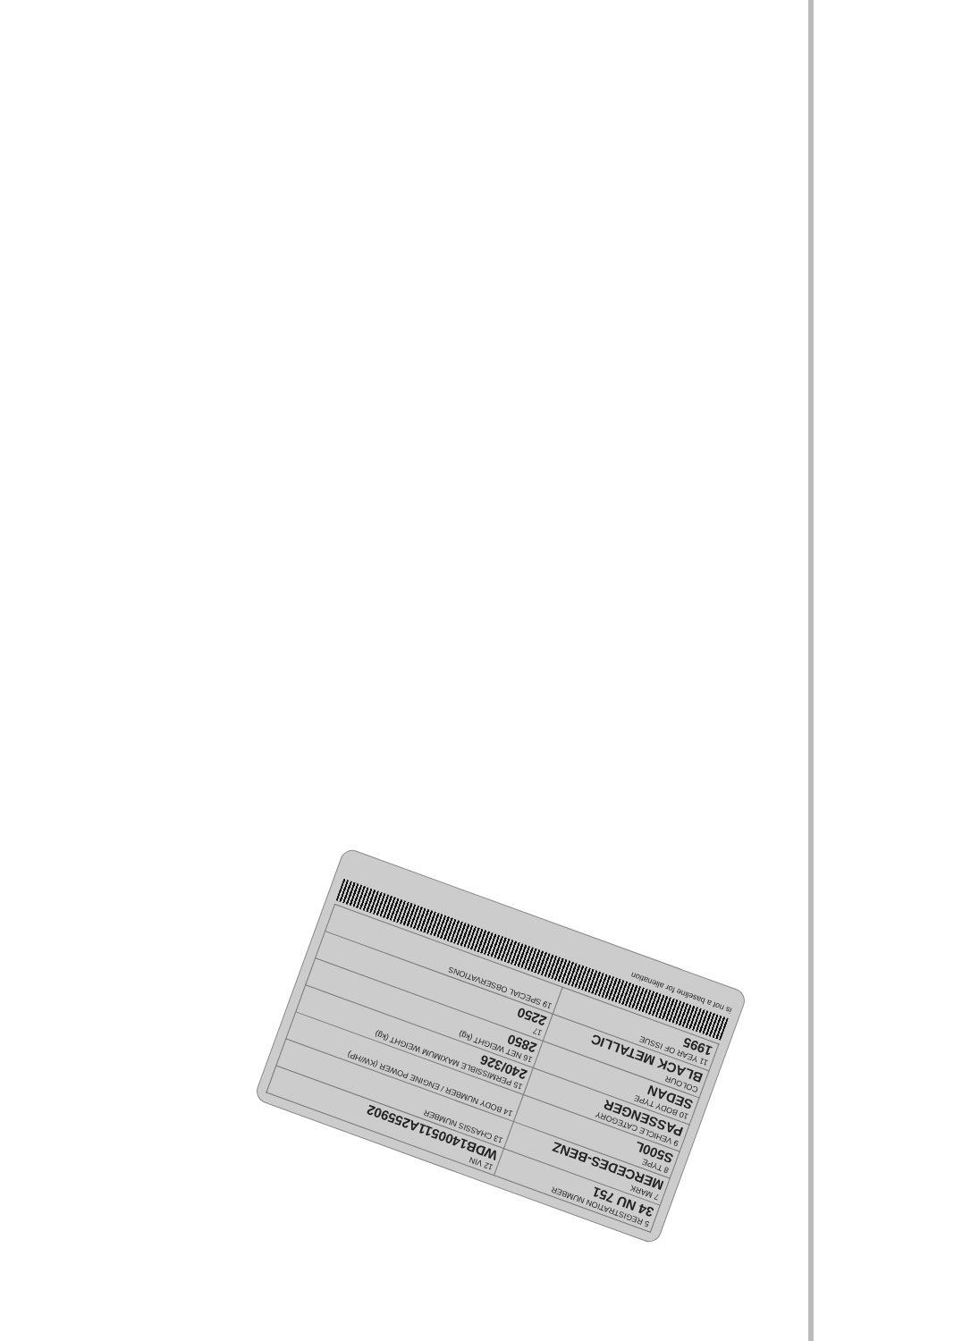| 5 REGISTRATION NUMBER 34 NU 751 | 12 VIN WDB1400511A255902 |
| 7 MARK MERCEDES-BENZ | 13 CHASSIS NUMBER |
| 8 TYPE S500L | 14 BODY NUMBER / ENGINE POWER (KW/HP) |
| 9 VEHICLE CATEGORY PASSENGER | 15 PERMISSIBLE MAXIMUM WEIGHT (kg) 240/326 |
| 10 BODY TYPE SEDAN | 16 NET WEIGHT (kg) 2850 |
| COLOUR BLACK METALLIC | 17 2250 |
| 11 YEAR OF ISSUE 1995 | 19 SPECIAL OBSERVATIONS |
is not a baseline for alienation